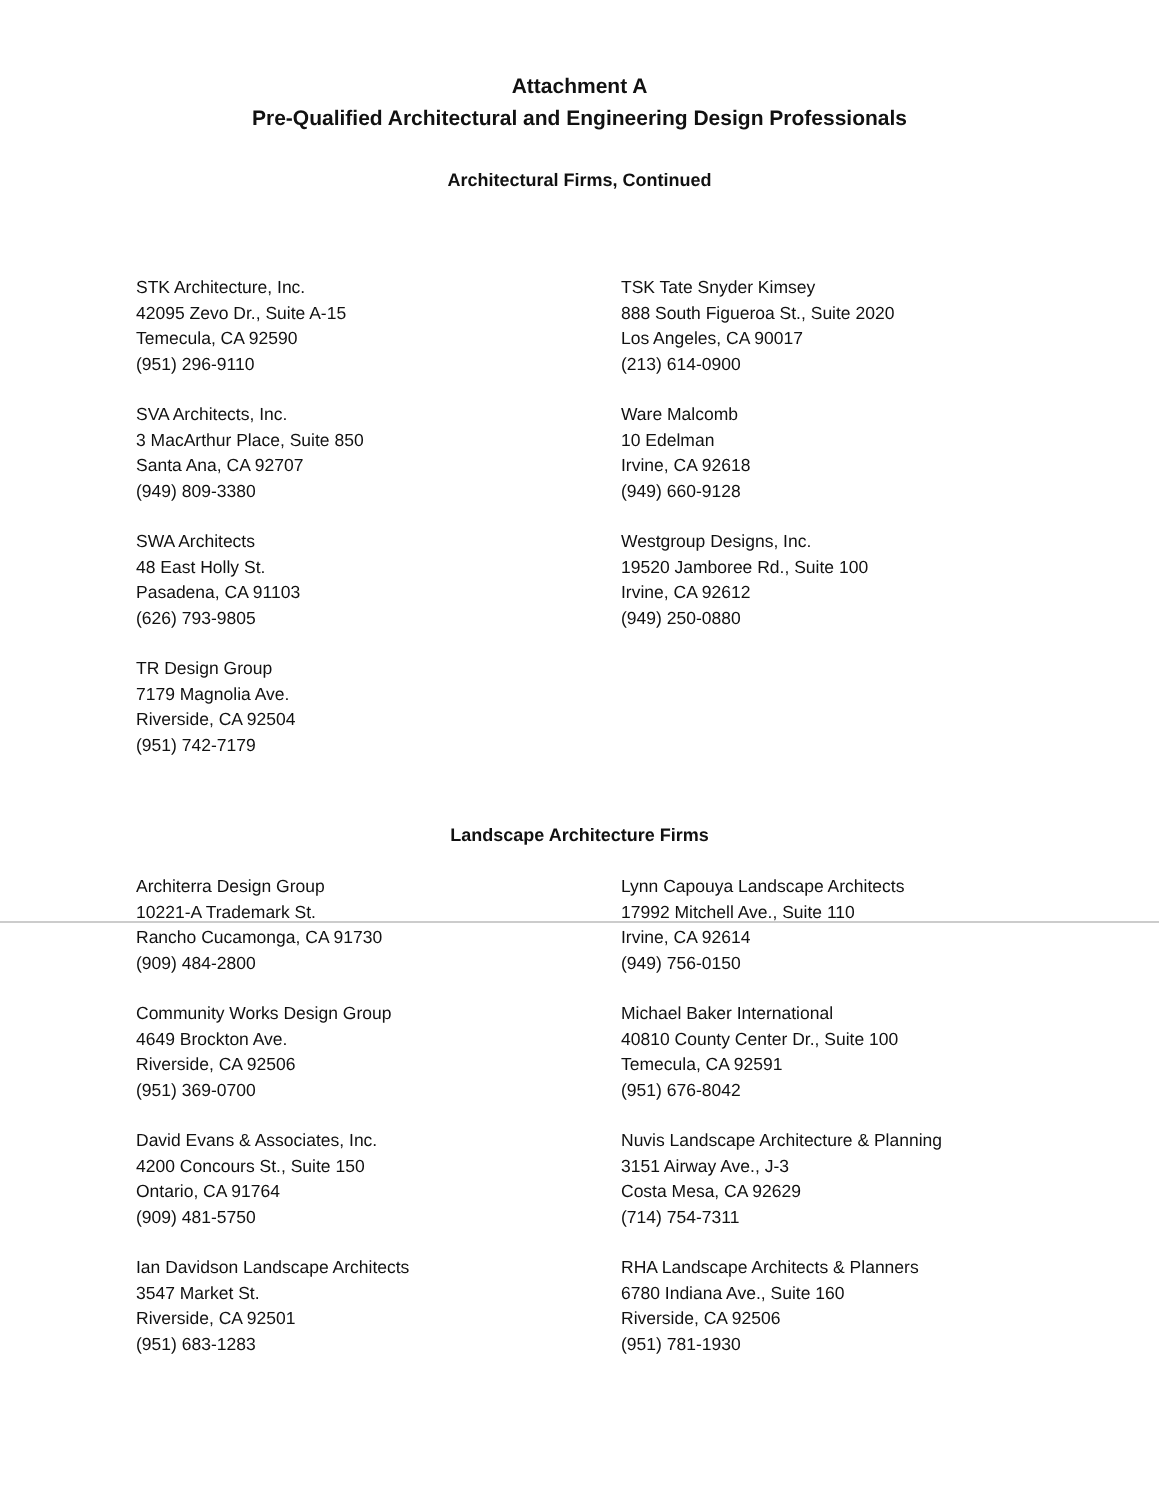Attachment A
Pre-Qualified Architectural and Engineering Design Professionals
Architectural Firms, Continued
STK Architecture, Inc.
42095 Zevo Dr., Suite A-15
Temecula, CA 92590
(951) 296-9110
SVA Architects, Inc.
3 MacArthur Place, Suite 850
Santa Ana, CA 92707
(949) 809-3380
SWA Architects
48 East Holly St.
Pasadena, CA 91103
(626) 793-9805
TR Design Group
7179 Magnolia Ave.
Riverside, CA 92504
(951) 742-7179
TSK Tate Snyder Kimsey
888 South Figueroa St., Suite 2020
Los Angeles, CA 90017
(213) 614-0900
Ware Malcomb
10 Edelman
Irvine, CA 92618
(949) 660-9128
Westgroup Designs, Inc.
19520 Jamboree Rd., Suite 100
Irvine, CA 92612
(949) 250-0880
Landscape Architecture Firms
Architerra Design Group
10221-A Trademark St.
Rancho Cucamonga, CA 91730
(909) 484-2800
Community Works Design Group
4649 Brockton Ave.
Riverside, CA 92506
(951) 369-0700
David Evans & Associates, Inc.
4200 Concours St., Suite 150
Ontario, CA 91764
(909) 481-5750
Ian Davidson Landscape Architects
3547 Market St.
Riverside, CA 92501
(951) 683-1283
Lynn Capouya Landscape Architects
17992 Mitchell Ave., Suite 110
Irvine, CA 92614
(949) 756-0150
Michael Baker International
40810 County Center Dr., Suite 100
Temecula, CA 92591
(951) 676-8042
Nuvis Landscape Architecture & Planning
3151 Airway Ave., J-3
Costa Mesa, CA 92629
(714) 754-7311
RHA Landscape Architects & Planners
6780 Indiana Ave., Suite 160
Riverside, CA 92506
(951) 781-1930